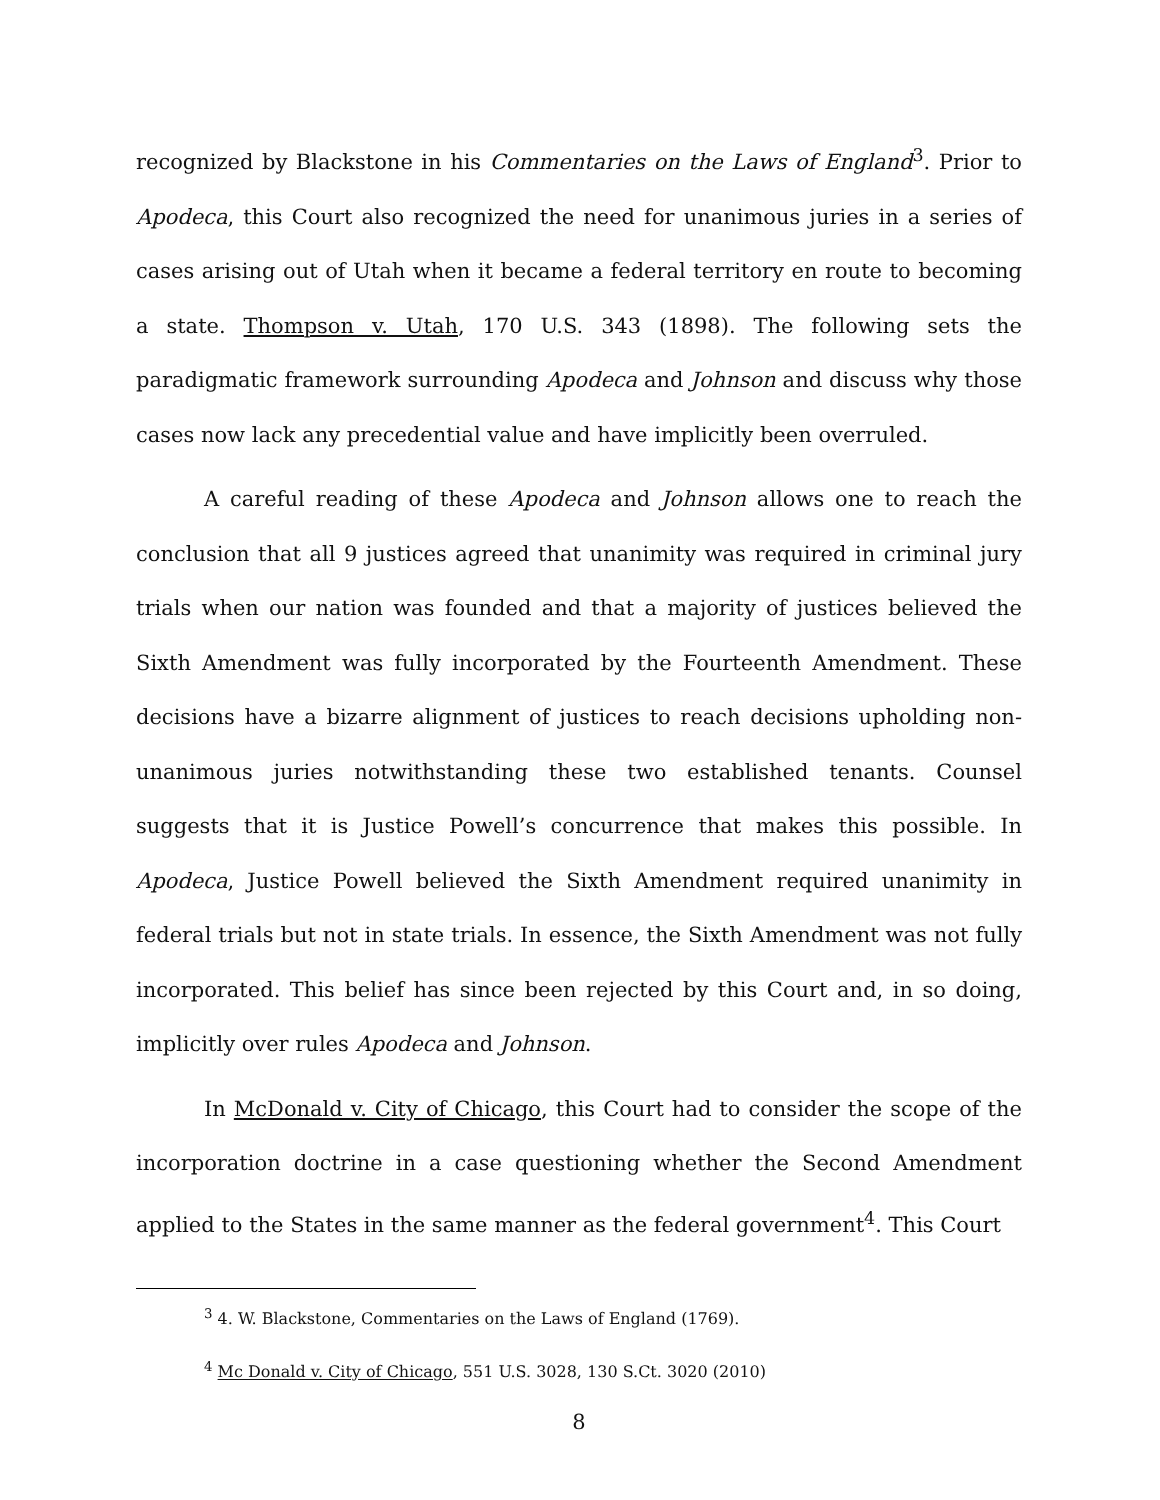recognized by Blackstone in his Commentaries on the Laws of England<sup>3</sup>. Prior to Apodeca, this Court also recognized the need for unanimous juries in a series of cases arising out of Utah when it became a federal territory en route to becoming a state. Thompson v. Utah, 170 U.S. 343 (1898). The following sets the paradigmatic framework surrounding Apodeca and Johnson and discuss why those cases now lack any precedential value and have implicitly been overruled.
A careful reading of these Apodeca and Johnson allows one to reach the conclusion that all 9 justices agreed that unanimity was required in criminal jury trials when our nation was founded and that a majority of justices believed the Sixth Amendment was fully incorporated by the Fourteenth Amendment. These decisions have a bizarre alignment of justices to reach decisions upholding non-unanimous juries notwithstanding these two established tenants. Counsel suggests that it is Justice Powell’s concurrence that makes this possible. In Apodeca, Justice Powell believed the Sixth Amendment required unanimity in federal trials but not in state trials. In essence, the Sixth Amendment was not fully incorporated. This belief has since been rejected by this Court and, in so doing, implicitly over rules Apodeca and Johnson.
In McDonald v. City of Chicago, this Court had to consider the scope of the incorporation doctrine in a case questioning whether the Second Amendment applied to the States in the same manner as the federal government<sup>4</sup>. This Court
<sup>3</sup> 4. W. Blackstone, Commentaries on the Laws of England (1769).
<sup>4</sup> Mc Donald v. City of Chicago, 551 U.S. 3028, 130 S.Ct. 3020 (2010)
8